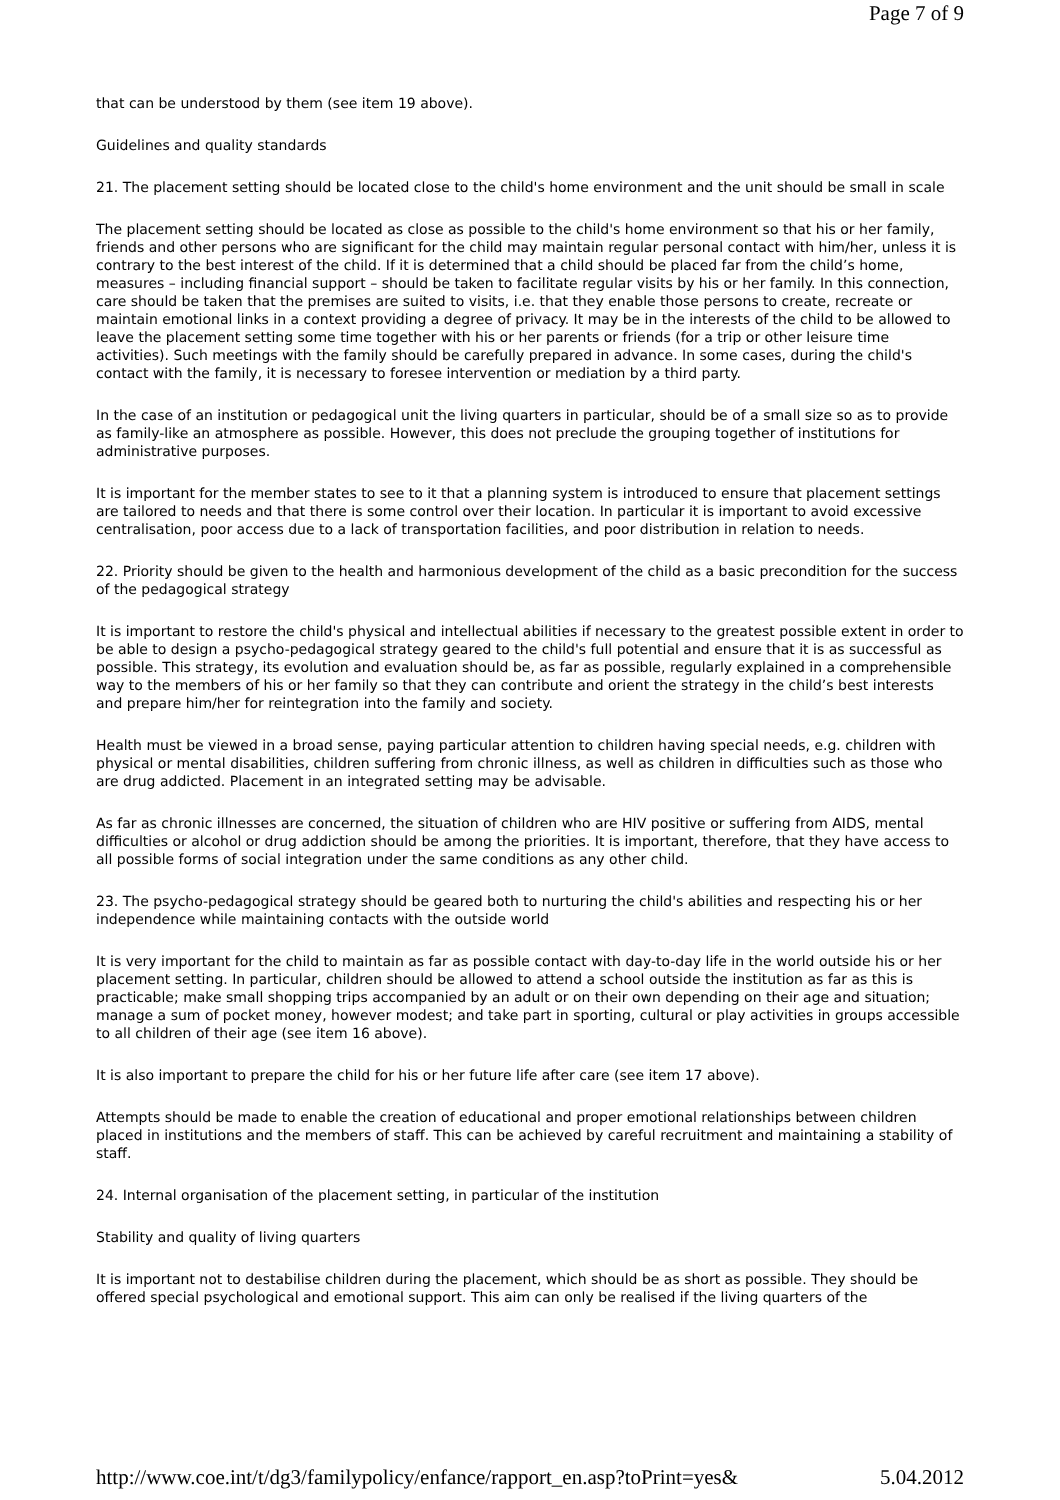Page 7 of 9
that can be understood by them (see item 19 above).
Guidelines and quality standards
21. The placement setting should be located close to the child's home environment and the unit should be small in scale
The placement setting should be located as close as possible to the child's home environment so that his or her family, friends and other persons who are significant for the child may maintain regular personal contact with him/her, unless it is contrary to the best interest of the child. If it is determined that a child should be placed far from the child’s home, measures – including financial support – should be taken to facilitate regular visits by his or her family. In this connection, care should be taken that the premises are suited to visits, i.e. that they enable those persons to create, recreate or maintain emotional links in a context providing a degree of privacy. It may be in the interests of the child to be allowed to leave the placement setting some time together with his or her parents or friends (for a trip or other leisure time activities). Such meetings with the family should be carefully prepared in advance. In some cases, during the child's contact with the family, it is necessary to foresee intervention or mediation by a third party.
In the case of an institution or pedagogical unit the living quarters in particular, should be of a small size so as to provide as family-like an atmosphere as possible. However, this does not preclude the grouping together of institutions for administrative purposes.
It is important for the member states to see to it that a planning system is introduced to ensure that placement settings are tailored to needs and that there is some control over their location. In particular it is important to avoid excessive centralisation, poor access due to a lack of transportation facilities, and poor distribution in relation to needs.
22. Priority should be given to the health and harmonious development of the child as a basic precondition for the success of the pedagogical strategy
It is important to restore the child's physical and intellectual abilities if necessary to the greatest possible extent in order to be able to design a psycho-pedagogical strategy geared to the child's full potential and ensure that it is as successful as possible. This strategy, its evolution and evaluation should be, as far as possible, regularly explained in a comprehensible way to the members of his or her family so that they can contribute and orient the strategy in the child’s best interests and prepare him/her for reintegration into the family and society.
Health must be viewed in a broad sense, paying particular attention to children having special needs, e.g. children with physical or mental disabilities, children suffering from chronic illness, as well as children in difficulties such as those who are drug addicted. Placement in an integrated setting may be advisable.
As far as chronic illnesses are concerned, the situation of children who are HIV positive or suffering from AIDS, mental difficulties or alcohol or drug addiction should be among the priorities. It is important, therefore, that they have access to all possible forms of social integration under the same conditions as any other child.
23. The psycho-pedagogical strategy should be geared both to nurturing the child's abilities and respecting his or her independence while maintaining contacts with the outside world
It is very important for the child to maintain as far as possible contact with day-to-day life in the world outside his or her placement setting. In particular, children should be allowed to attend a school outside the institution as far as this is practicable; make small shopping trips accompanied by an adult or on their own depending on their age and situation; manage a sum of pocket money, however modest; and take part in sporting, cultural or play activities in groups accessible to all children of their age (see item 16 above).
It is also important to prepare the child for his or her future life after care (see item 17 above).
Attempts should be made to enable the creation of educational and proper emotional relationships between children placed in institutions and the members of staff. This can be achieved by careful recruitment and maintaining a stability of staff.
24. Internal organisation of the placement setting, in particular of the institution
Stability and quality of living quarters
It is important not to destabilise children during the placement, which should be as short as possible. They should be offered special psychological and emotional support. This aim can only be realised if the living quarters of the
http://www.coe.int/t/dg3/familypolicy/enfance/rapport_en.asp?toPrint=yes& 5.04.2012